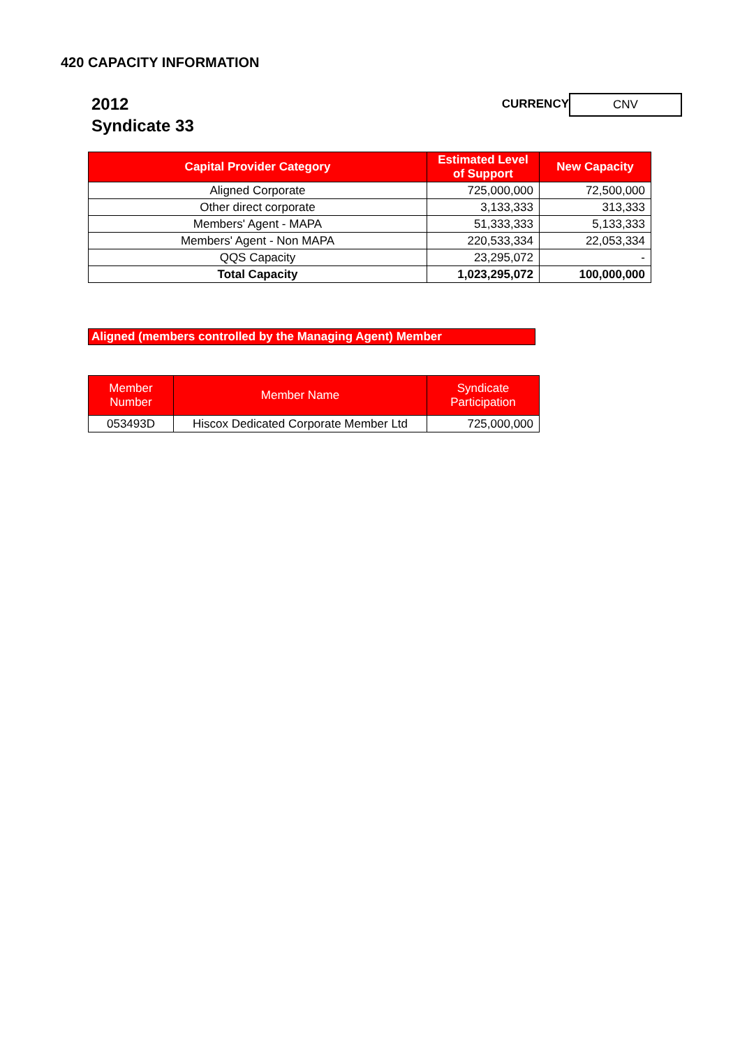420 CAPACITY INFORMATION
2012
Syndicate 33
CURRENCY
CNV
| Capital Provider Category | Estimated Level of Support | New Capacity |
| --- | --- | --- |
| Aligned Corporate | 725,000,000 | 72,500,000 |
| Other direct corporate | 3,133,333 | 313,333 |
| Members' Agent - MAPA | 51,333,333 | 5,133,333 |
| Members' Agent - Non MAPA | 220,533,334 | 22,053,334 |
| QQS Capacity | 23,295,072 | - |
| Total Capacity | 1,023,295,072 | 100,000,000 |
Aligned (members controlled by the Managing Agent) Member
| Member Number | Member Name | Syndicate Participation |
| --- | --- | --- |
| 053493D | Hiscox Dedicated Corporate Member Ltd | 725,000,000 |